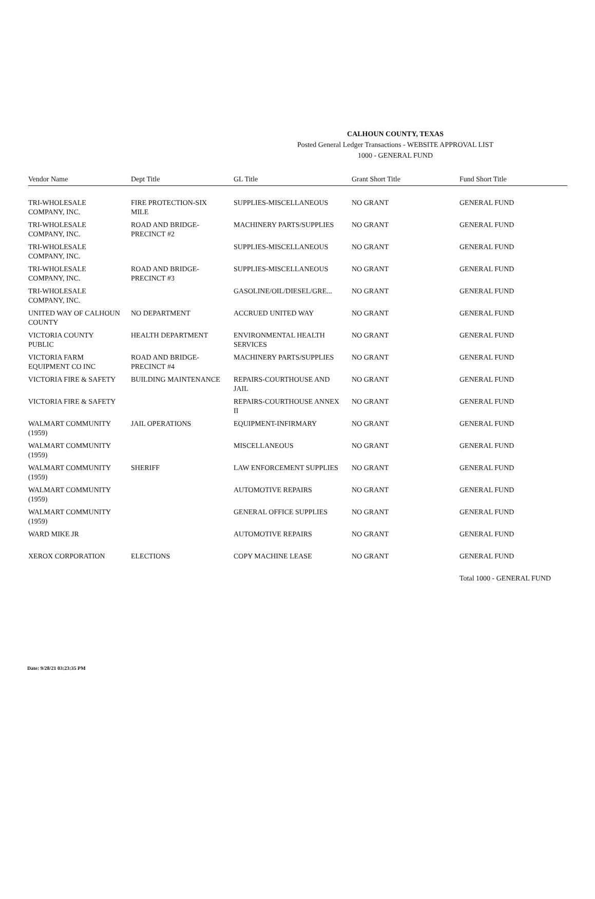CALHOUN COUNTY, TEXAS
Posted General Ledger Transactions - WEBSITE APPROVAL LIST
1000 - GENERAL FUND
| Vendor Name | Dept Title | GL Title | Grant Short Title | Fund Short Title |
| --- | --- | --- | --- | --- |
| TRI-WHOLESALE COMPANY, INC. | FIRE PROTECTION-SIX MILE | SUPPLIES-MISCELLANEOUS | NO GRANT | GENERAL FUND |
| TRI-WHOLESALE COMPANY, INC. | ROAD AND BRIDGE-PRECINCT #2 | MACHINERY PARTS/SUPPLIES | NO GRANT | GENERAL FUND |
| TRI-WHOLESALE COMPANY, INC. | | SUPPLIES-MISCELLANEOUS | NO GRANT | GENERAL FUND |
| TRI-WHOLESALE COMPANY, INC. | ROAD AND BRIDGE-PRECINCT #3 | SUPPLIES-MISCELLANEOUS | NO GRANT | GENERAL FUND |
| TRI-WHOLESALE COMPANY, INC. | | GASOLINE/OIL/DIESEL/GRE... | NO GRANT | GENERAL FUND |
| UNITED WAY OF CALHOUN COUNTY | NO DEPARTMENT | ACCRUED UNITED WAY | NO GRANT | GENERAL FUND |
| VICTORIA COUNTY PUBLIC | HEALTH DEPARTMENT | ENVIRONMENTAL HEALTH SERVICES | NO GRANT | GENERAL FUND |
| VICTORIA FARM EQUIPMENT CO INC | ROAD AND BRIDGE-PRECINCT #4 | MACHINERY PARTS/SUPPLIES | NO GRANT | GENERAL FUND |
| VICTORIA FIRE & SAFETY | BUILDING MAINTENANCE | REPAIRS-COURTHOUSE AND JAIL | NO GRANT | GENERAL FUND |
| VICTORIA FIRE & SAFETY | | REPAIRS-COURTHOUSE ANNEX II | NO GRANT | GENERAL FUND |
| WALMART COMMUNITY (1959) | JAIL OPERATIONS | EQUIPMENT-INFIRMARY | NO GRANT | GENERAL FUND |
| WALMART COMMUNITY (1959) | | MISCELLANEOUS | NO GRANT | GENERAL FUND |
| WALMART COMMUNITY (1959) | SHERIFF | LAW ENFORCEMENT SUPPLIES | NO GRANT | GENERAL FUND |
| WALMART COMMUNITY (1959) | | AUTOMOTIVE REPAIRS | NO GRANT | GENERAL FUND |
| WALMART COMMUNITY (1959) | | GENERAL OFFICE SUPPLIES | NO GRANT | GENERAL FUND |
| WARD MIKE JR | | AUTOMOTIVE REPAIRS | NO GRANT | GENERAL FUND |
| XEROX CORPORATION | ELECTIONS | COPY MACHINE LEASE | NO GRANT | GENERAL FUND |
| | | | | Total 1000 - GENERAL FUND |
Date: 9/28/21 03:23:35 PM